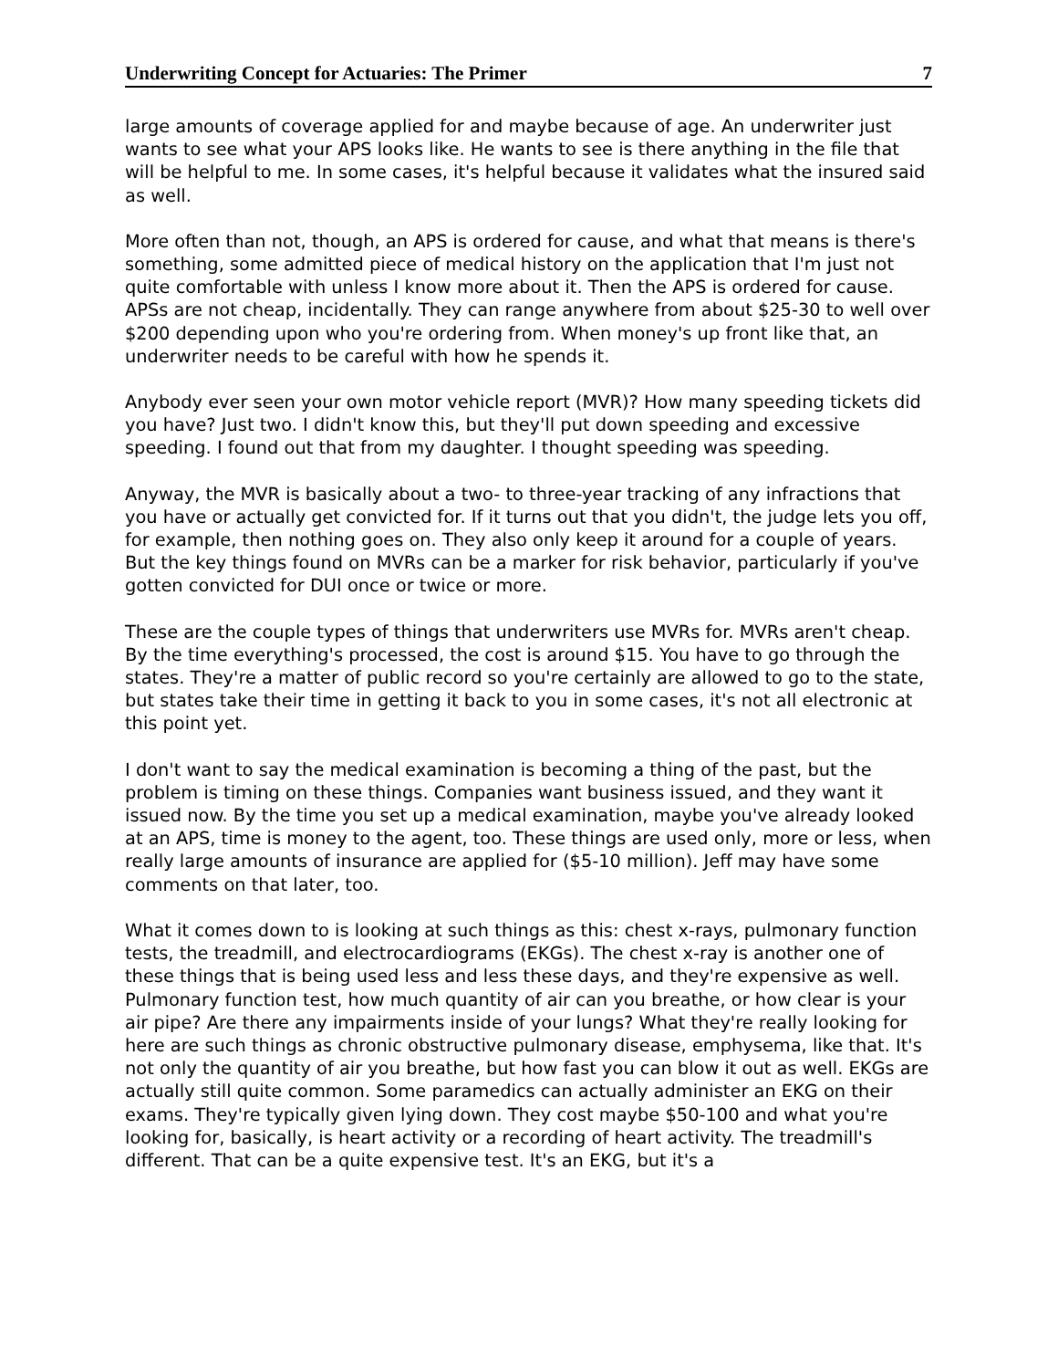Underwriting Concept for Actuaries: The Primer 7
large amounts of coverage applied for and maybe because of age. An underwriter just wants to see what your APS looks like. He wants to see is there anything in the file that will be helpful to me. In some cases, it's helpful because it validates what the insured said as well.
More often than not, though, an APS is ordered for cause, and what that means is there's something, some admitted piece of medical history on the application that I'm just not quite comfortable with unless I know more about it. Then the APS is ordered for cause. APSs are not cheap, incidentally. They can range anywhere from about $25-30 to well over $200 depending upon who you're ordering from. When money's up front like that, an underwriter needs to be careful with how he spends it.
Anybody ever seen your own motor vehicle report (MVR)? How many speeding tickets did you have? Just two. I didn't know this, but they'll put down speeding and excessive speeding. I found out that from my daughter. I thought speeding was speeding.
Anyway, the MVR is basically about a two- to three-year tracking of any infractions that you have or actually get convicted for. If it turns out that you didn't, the judge lets you off, for example, then nothing goes on. They also only keep it around for a couple of years. But the key things found on MVRs can be a marker for risk behavior, particularly if you've gotten convicted for DUI once or twice or more.
These are the couple types of things that underwriters use MVRs for. MVRs aren't cheap. By the time everything's processed, the cost is around $15. You have to go through the states. They're a matter of public record so you're certainly are allowed to go to the state, but states take their time in getting it back to you in some cases, it's not all electronic at this point yet.
I don't want to say the medical examination is becoming a thing of the past, but the problem is timing on these things. Companies want business issued, and they want it issued now. By the time you set up a medical examination, maybe you've already looked at an APS, time is money to the agent, too. These things are used only, more or less, when really large amounts of insurance are applied for ($5-10 million). Jeff may have some comments on that later, too.
What it comes down to is looking at such things as this: chest x-rays, pulmonary function tests, the treadmill, and electrocardiograms (EKGs). The chest x-ray is another one of these things that is being used less and less these days, and they're expensive as well. Pulmonary function test, how much quantity of air can you breathe, or how clear is your air pipe? Are there any impairments inside of your lungs? What they're really looking for here are such things as chronic obstructive pulmonary disease, emphysema, like that. It's not only the quantity of air you breathe, but how fast you can blow it out as well. EKGs are actually still quite common. Some paramedics can actually administer an EKG on their exams. They're typically given lying down. They cost maybe $50-100 and what you're looking for, basically, is heart activity or a recording of heart activity. The treadmill's different. That can be a quite expensive test. It's an EKG, but it's a